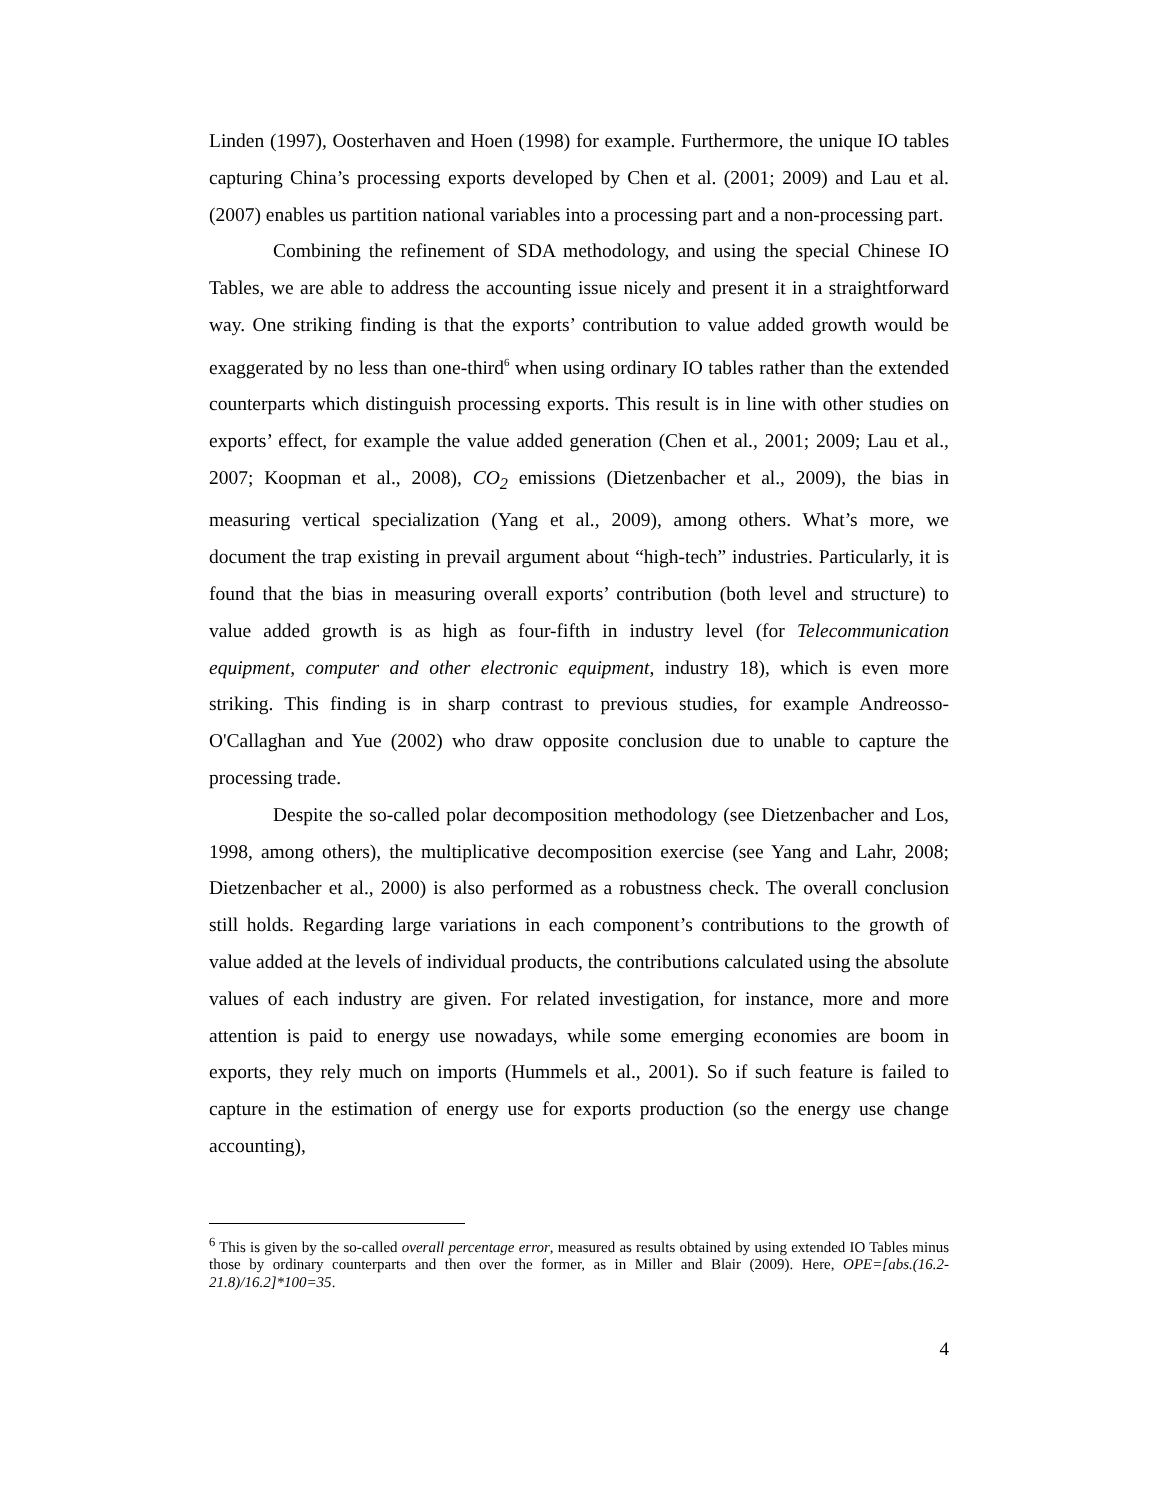Linden (1997), Oosterhaven and Hoen (1998) for example. Furthermore, the unique IO tables capturing China’s processing exports developed by Chen et al. (2001; 2009) and Lau et al. (2007) enables us partition national variables into a processing part and a non-processing part.
Combining the refinement of SDA methodology, and using the special Chinese IO Tables, we are able to address the accounting issue nicely and present it in a straightforward way. One striking finding is that the exports’ contribution to value added growth would be exaggerated by no less than one-third<sup>6</sup> when using ordinary IO tables rather than the extended counterparts which distinguish processing exports. This result is in line with other studies on exports’ effect, for example the value added generation (Chen et al., 2001; 2009; Lau et al., 2007; Koopman et al., 2008), CO<sub>2</sub> emissions (Dietzenbacher et al., 2009), the bias in measuring vertical specialization (Yang et al., 2009), among others. What’s more, we document the trap existing in prevail argument about “high-tech” industries. Particularly, it is found that the bias in measuring overall exports’ contribution (both level and structure) to value added growth is as high as four-fifth in industry level (for Telecommunication equipment, computer and other electronic equipment, industry 18), which is even more striking. This finding is in sharp contrast to previous studies, for example Andreosso-O'Callaghan and Yue (2002) who draw opposite conclusion due to unable to capture the processing trade.
Despite the so-called polar decomposition methodology (see Dietzenbacher and Los, 1998, among others), the multiplicative decomposition exercise (see Yang and Lahr, 2008; Dietzenbacher et al., 2000) is also performed as a robustness check. The overall conclusion still holds. Regarding large variations in each component’s contributions to the growth of value added at the levels of individual products, the contributions calculated using the absolute values of each industry are given. For related investigation, for instance, more and more attention is paid to energy use nowadays, while some emerging economies are boom in exports, they rely much on imports (Hummels et al., 2001). So if such feature is failed to capture in the estimation of energy use for exports production (so the energy use change accounting),
<sup>6</sup> This is given by the so-called overall percentage error, measured as results obtained by using extended IO Tables minus those by ordinary counterparts and then over the former, as in Miller and Blair (2009). Here, OPE=[abs.(16.2-21.8)/16.2]*100=35.
4